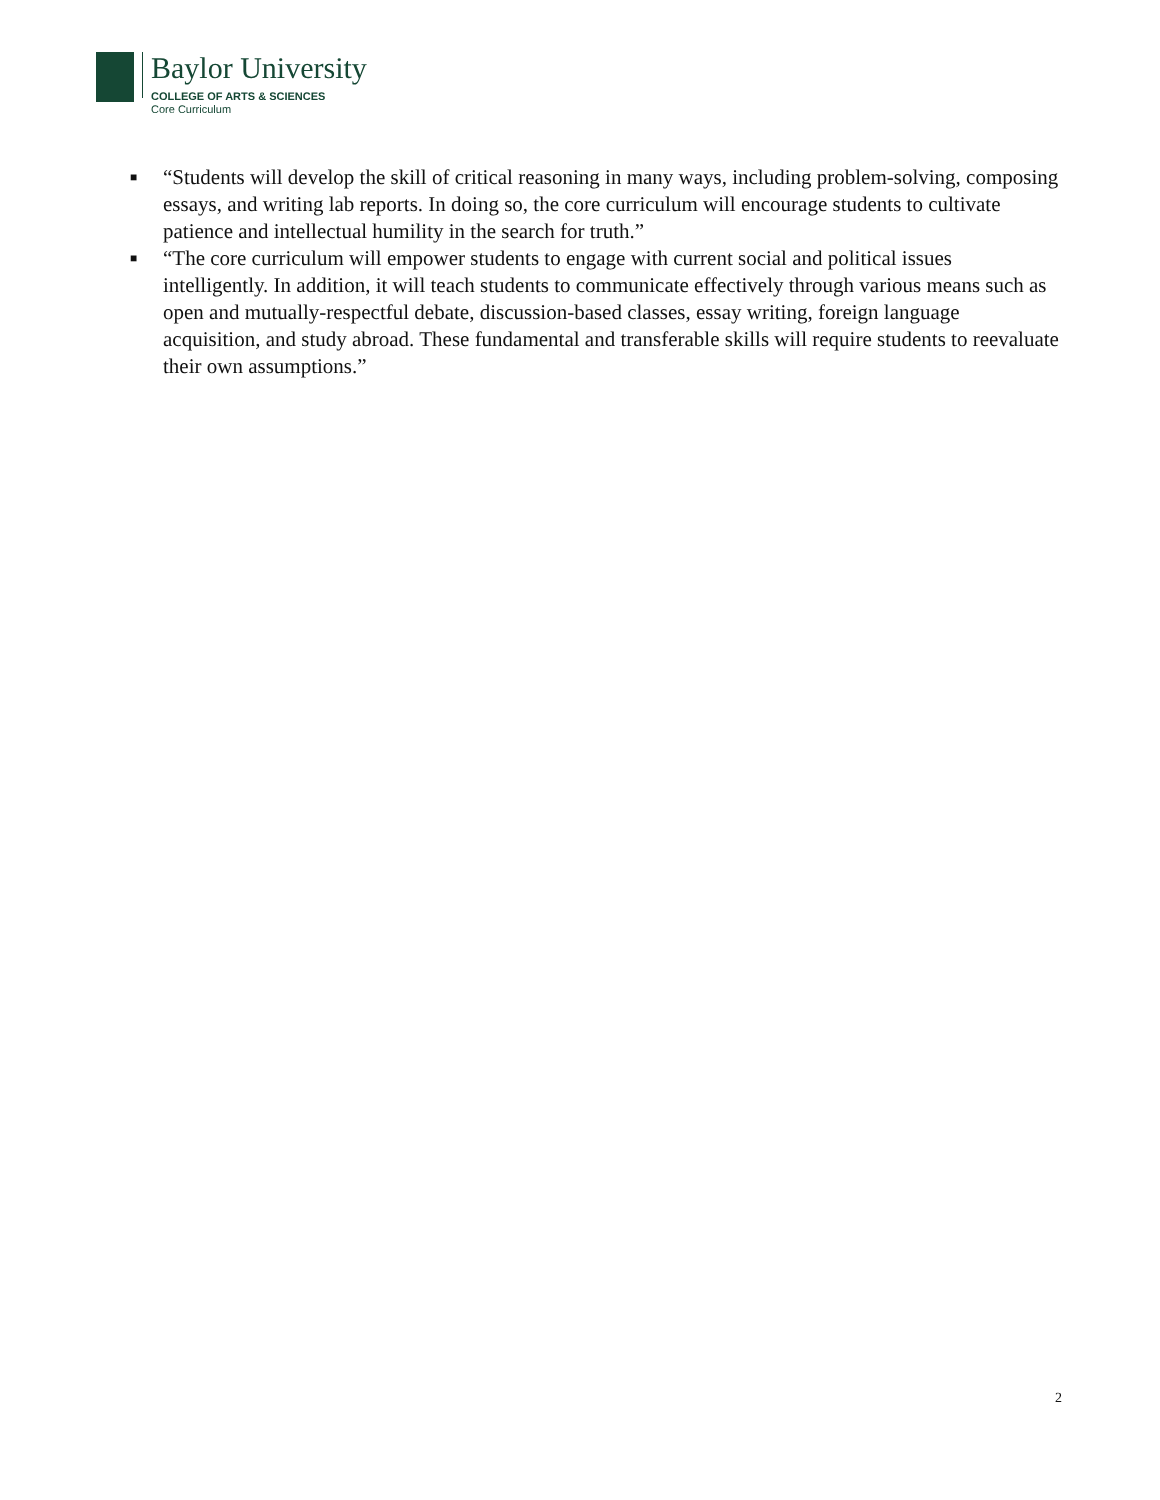Baylor University
COLLEGE OF ARTS & SCIENCES
Core Curriculum
■ “Students will develop the skill of critical reasoning in many ways, including problem-solving, composing essays, and writing lab reports. In doing so, the core curriculum will encourage students to cultivate patience and intellectual humility in the search for truth.”
■ “The core curriculum will empower students to engage with current social and political issues intelligently. In addition, it will teach students to communicate effectively through various means such as open and mutually-respectful debate, discussion-based classes, essay writing, foreign language acquisition, and study abroad. These fundamental and transferable skills will require students to reevaluate their own assumptions.”
2